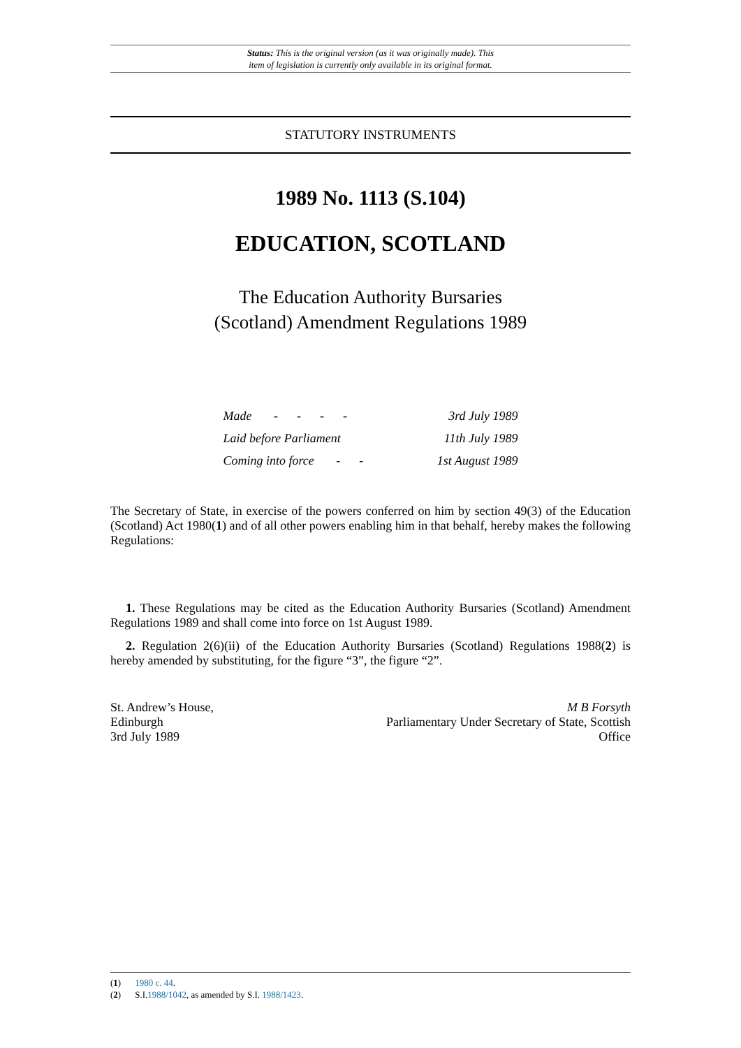Status: This is the original version (as it was originally made). This
item of legislation is currently only available in its original format.
STATUTORY INSTRUMENTS
1989 No. 1113 (S.104)
EDUCATION, SCOTLAND
The Education Authority Bursaries
(Scotland) Amendment Regulations 1989
| Made - - - - | 3rd July 1989 |
| Laid before Parliament | 11th July 1989 |
| Coming into force - - | 1st August 1989 |
The Secretary of State, in exercise of the powers conferred on him by section 49(3) of the Education (Scotland) Act 1980(1) and of all other powers enabling him in that behalf, hereby makes the following Regulations:
1. These Regulations may be cited as the Education Authority Bursaries (Scotland) Amendment Regulations 1989 and shall come into force on 1st August 1989.
2. Regulation 2(6)(ii) of the Education Authority Bursaries (Scotland) Regulations 1988(2) is hereby amended by substituting, for the figure “3”, the figure “2”.
St. Andrew’s House,
Edinburgh
3rd July 1989
M B Forsyth
Parliamentary Under Secretary of State, Scottish
Office
(1) 1980 c. 44.
(2) S.I.1988/1042, as amended by S.I. 1988/1423.